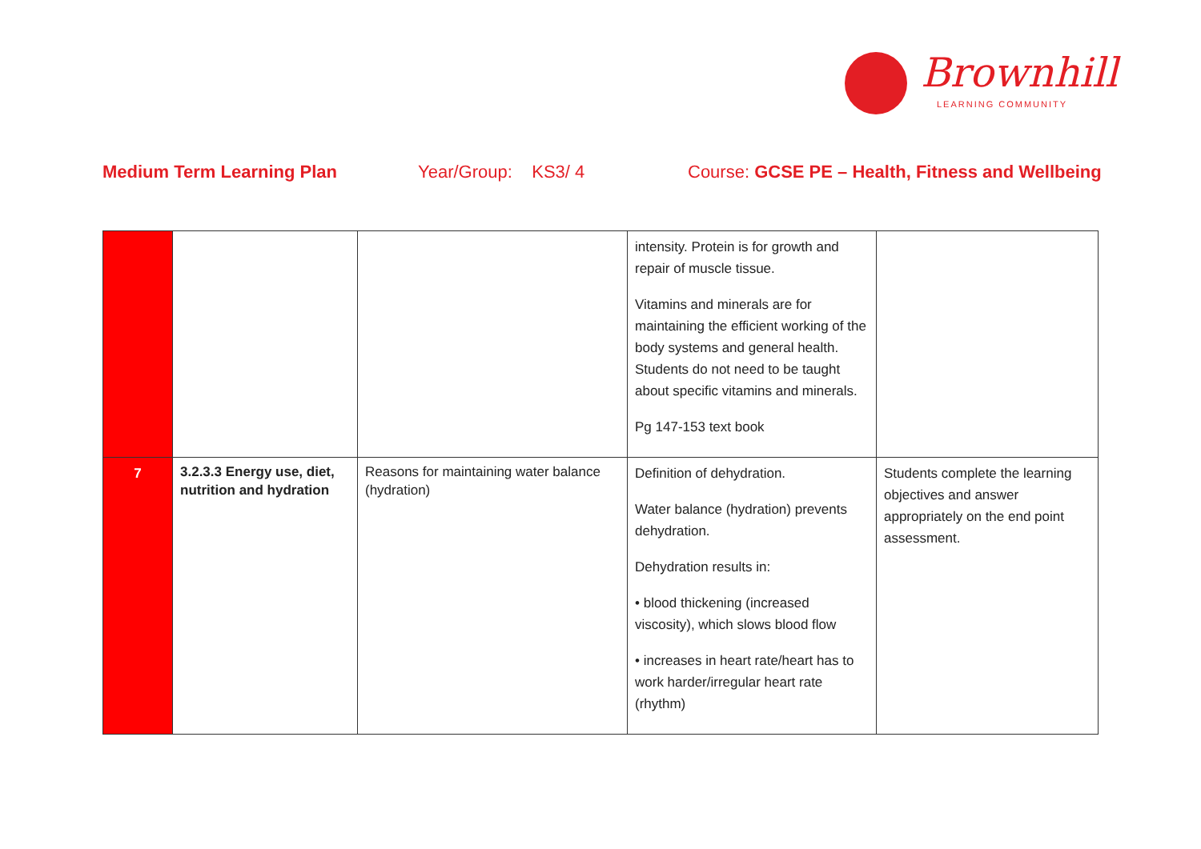Brownhill
LEARNING COMMUNITY
Medium Term Learning Plan Year/Group: KS3/ 4 Course: GCSE PE – Health, Fitness and Wellbeing
| | | | intensity. Protein is for growth and repair of muscle tissue. Vitamins and minerals are for maintaining the efficient working of the body systems and general health. Students do not need to be taught about specific vitamins and minerals. Pg 147-153 text book | |
| 7 | 3.2.3.3 Energy use, diet, nutrition and hydration | Reasons for maintaining water balance (hydration) | Definition of dehydration. Water balance (hydration) prevents dehydration. Dehydration results in: • blood thickening (increased viscosity), which slows blood flow • increases in heart rate/heart has to work harder/irregular heart rate (rhythm) | Students complete the learning objectives and answer appropriately on the end point assessment. |